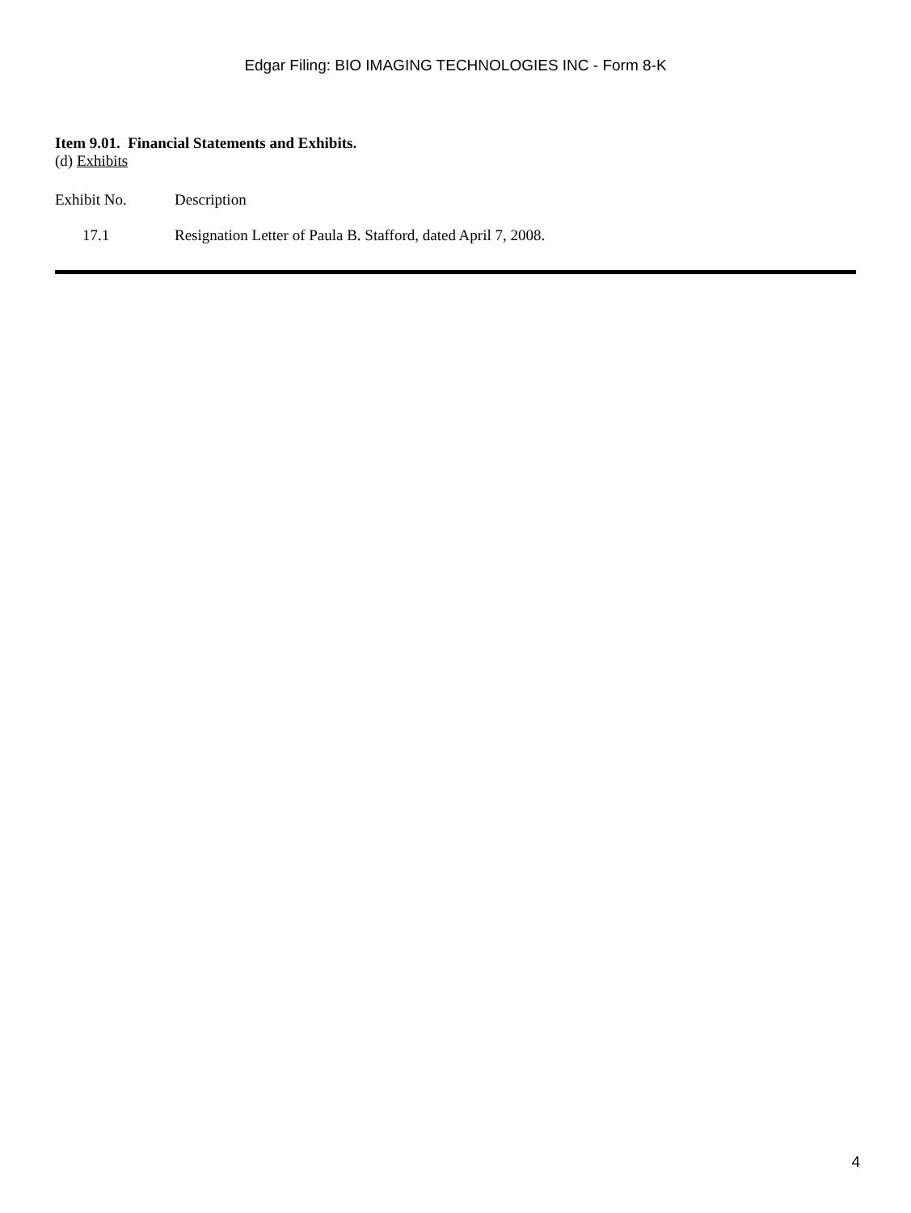Edgar Filing: BIO IMAGING TECHNOLOGIES INC - Form 8-K
Item 9.01. Financial Statements and Exhibits.
(d) Exhibits
| Exhibit No. | Description |
| 17.1 | Resignation Letter of Paula B. Stafford, dated April 7, 2008. |
4